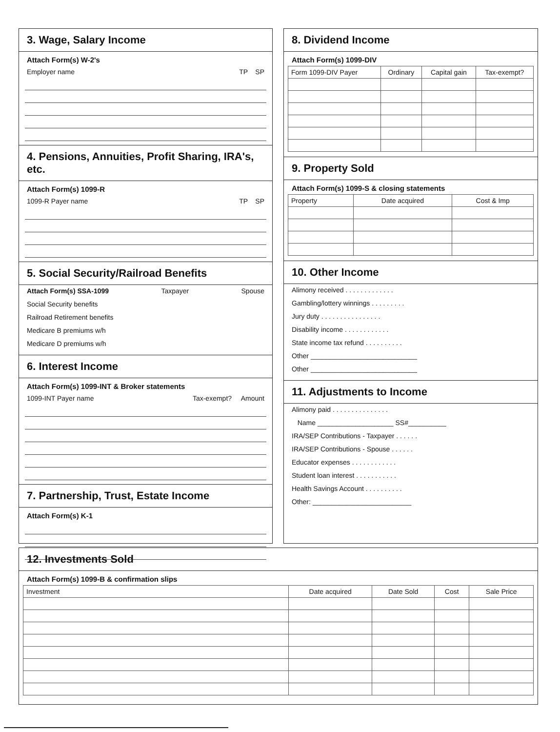3. Wage, Salary Income
Attach Form(s) W-2's
Employer name TP SP
4. Pensions, Annuities, Profit Sharing, IRA's, etc.
Attach Form(s) 1099-R
1099-R Payer name TP SP
5. Social Security/Railroad Benefits
Attach Form(s) SSA-1099 Taxpayer Spouse
Social Security benefits
Railroad Retirement benefits
Medicare B premiums w/h
Medicare D premiums w/h
6. Interest Income
Attach Form(s) 1099-INT & Broker statements
1099-INT Payer name Tax-exempt? Amount
7. Partnership, Trust, Estate Income
Attach Form(s) K-1
8. Dividend Income
Attach Form(s) 1099-DIV
| Form 1099-DIV Payer | Ordinary | Capital gain | Tax-exempt? |
| --- | --- | --- | --- |
9. Property Sold
Attach Form(s) 1099-S & closing statements
| Property | Date acquired | Cost & Imp |
| --- | --- | --- |
10. Other Income
Alimony received . . . . . . . . . . . . .
Gambling/lottery winnings . . . . . . . . .
Jury duty . . . . . . . . . . . . . . . .
Disability income . . . . . . . . . . . .
State income tax refund . . . . . . . . . .
Other ____________________________
Other ____________________________
11. Adjustments to Income
Alimony paid . . . . . . . . . . . . . . .
Name ____________________ SS#__________
IRA/SEP Contributions - Taxpayer . . . . . .
IRA/SEP Contributions - Spouse . . . . . .
Educator expenses . . . . . . . . . . . .
Student loan interest . . . . . . . . . . .
Health Savings Account . . . . . . . . . .
Other: __________________________
12. Investments Sold
Attach Form(s) 1099-B & confirmation slips
| Investment | Date acquired | Date Sold | Cost | Sale Price |
| --- | --- | --- | --- | --- |